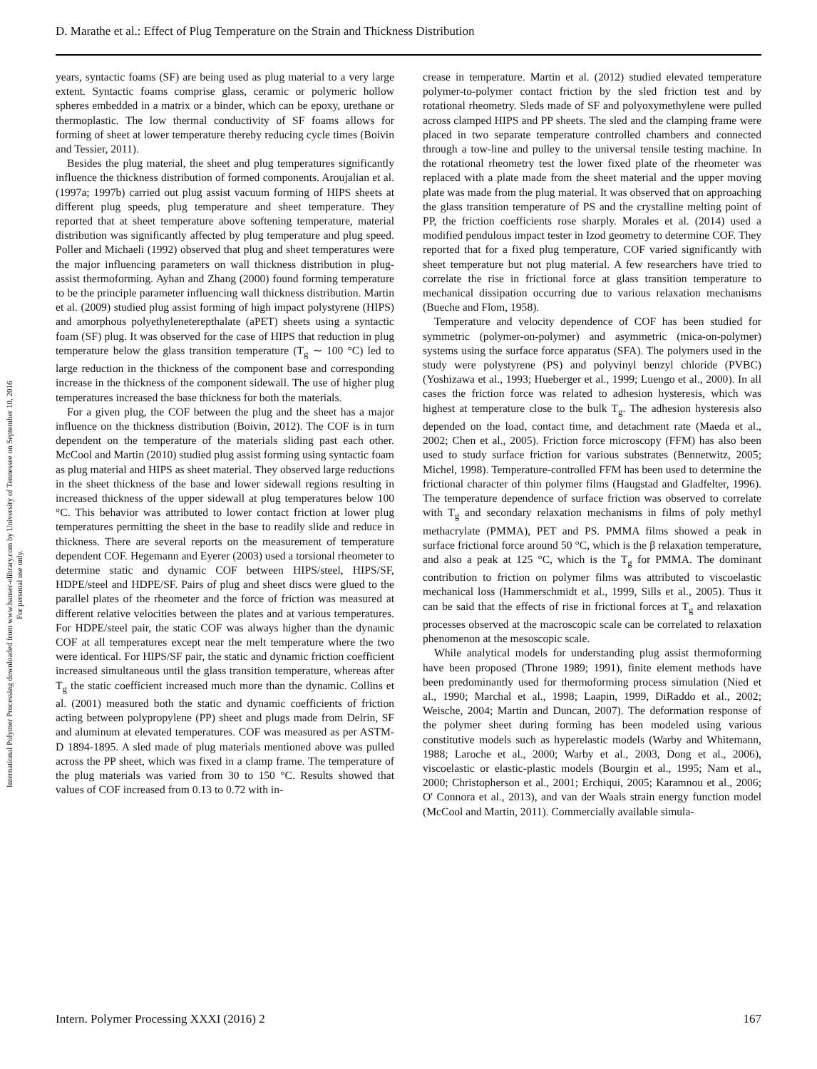D. Marathe et al.: Effect of Plug Temperature on the Strain and Thickness Distribution
International Polymer Processing downloaded from www.hanser-elibrary.com by University of Tennessee on September 10, 2016
For personal use only.
years, syntactic foams (SF) are being used as plug material to a very large extent. Syntactic foams comprise glass, ceramic or polymeric hollow spheres embedded in a matrix or a binder, which can be epoxy, urethane or thermoplastic. The low thermal conductivity of SF foams allows for forming of sheet at lower temperature thereby reducing cycle times (Boivin and Tessier, 2011).
Besides the plug material, the sheet and plug temperatures significantly influence the thickness distribution of formed components. Aroujalian et al. (1997a; 1997b) carried out plug assist vacuum forming of HIPS sheets at different plug speeds, plug temperature and sheet temperature. They reported that at sheet temperature above softening temperature, material distribution was significantly affected by plug temperature and plug speed. Poller and Michaeli (1992) observed that plug and sheet temperatures were the major influencing parameters on wall thickness distribution in plug-assist thermoforming. Ayhan and Zhang (2000) found forming temperature to be the principle parameter influencing wall thickness distribution. Martin et al. (2009) studied plug assist forming of high impact polystyrene (HIPS) and amorphous polyethyleneterepthalate (aPET) sheets using a syntactic foam (SF) plug. It was observed for the case of HIPS that reduction in plug temperature below the glass transition temperature (T<sub>g</sub> ∼ 100 °C) led to large reduction in the thickness of the component base and corresponding increase in the thickness of the component sidewall. The use of higher plug temperatures increased the base thickness for both the materials.
For a given plug, the COF between the plug and the sheet has a major influence on the thickness distribution (Boivin, 2012). The COF is in turn dependent on the temperature of the materials sliding past each other. McCool and Martin (2010) studied plug assist forming using syntactic foam as plug material and HIPS as sheet material. They observed large reductions in the sheet thickness of the base and lower sidewall regions resulting in increased thickness of the upper sidewall at plug temperatures below 100 °C. This behavior was attributed to lower contact friction at lower plug temperatures permitting the sheet in the base to readily slide and reduce in thickness. There are several reports on the measurement of temperature dependent COF. Hegemann and Eyerer (2003) used a torsional rheometer to determine static and dynamic COF between HIPS/steel, HIPS/SF, HDPE/steel and HDPE/SF. Pairs of plug and sheet discs were glued to the parallel plates of the rheometer and the force of friction was measured at different relative velocities between the plates and at various temperatures. For HDPE/steel pair, the static COF was always higher than the dynamic COF at all temperatures except near the melt temperature where the two were identical. For HIPS/SF pair, the static and dynamic friction coefficient increased simultaneous until the glass transition temperature, whereas after T<sub>g</sub> the static coefficient increased much more than the dynamic. Collins et al. (2001) measured both the static and dynamic coefficients of friction acting between polypropylene (PP) sheet and plugs made from Delrin, SF and aluminum at elevated temperatures. COF was measured as per ASTM-D 1894-1895. A sled made of plug materials mentioned above was pulled across the PP sheet, which was fixed in a clamp frame. The temperature of the plug materials was varied from 30 to 150 °C. Results showed that values of COF increased from 0.13 to 0.72 with in-
crease in temperature. Martin et al. (2012) studied elevated temperature polymer-to-polymer contact friction by the sled friction test and by rotational rheometry. Sleds made of SF and polyoxymethylene were pulled across clamped HIPS and PP sheets. The sled and the clamping frame were placed in two separate temperature controlled chambers and connected through a tow-line and pulley to the universal tensile testing machine. In the rotational rheometry test the lower fixed plate of the rheometer was replaced with a plate made from the sheet material and the upper moving plate was made from the plug material. It was observed that on approaching the glass transition temperature of PS and the crystalline melting point of PP, the friction coefficients rose sharply. Morales et al. (2014) used a modified pendulous impact tester in Izod geometry to determine COF. They reported that for a fixed plug temperature, COF varied significantly with sheet temperature but not plug material. A few researchers have tried to correlate the rise in frictional force at glass transition temperature to mechanical dissipation occurring due to various relaxation mechanisms (Bueche and Flom, 1958).
Temperature and velocity dependence of COF has been studied for symmetric (polymer-on-polymer) and asymmetric (mica-on-polymer) systems using the surface force apparatus (SFA). The polymers used in the study were polystyrene (PS) and polyvinyl benzyl chloride (PVBC) (Yoshizawa et al., 1993; Hueberger et al., 1999; Luengo et al., 2000). In all cases the friction force was related to adhesion hysteresis, which was highest at temperature close to the bulk T<sub>g</sub>. The adhesion hysteresis also depended on the load, contact time, and detachment rate (Maeda et al., 2002; Chen et al., 2005). Friction force microscopy (FFM) has also been used to study surface friction for various substrates (Bennetwitz, 2005; Michel, 1998). Temperature-controlled FFM has been used to determine the frictional character of thin polymer films (Haugstad and Gladfelter, 1996). The temperature dependence of surface friction was observed to correlate with T<sub>g</sub> and secondary relaxation mechanisms in films of poly methyl methacrylate (PMMA), PET and PS. PMMA films showed a peak in surface frictional force around 50 °C, which is the β relaxation temperature, and also a peak at 125 °C, which is the T<sub>g</sub> for PMMA. The dominant contribution to friction on polymer films was attributed to viscoelastic mechanical loss (Hammerschmidt et al., 1999, Sills et al., 2005). Thus it can be said that the effects of rise in frictional forces at T<sub>g</sub> and relaxation processes observed at the macroscopic scale can be correlated to relaxation phenomenon at the mesoscopic scale.
While analytical models for understanding plug assist thermoforming have been proposed (Throne 1989; 1991), finite element methods have been predominantly used for thermoforming process simulation (Nied et al., 1990; Marchal et al., 1998; Laapin, 1999, DiRaddo et al., 2002; Weische, 2004; Martin and Duncan, 2007). The deformation response of the polymer sheet during forming has been modeled using various constitutive models such as hyperelastic models (Warby and Whitemann, 1988; Laroche et al., 2000; Warby et al., 2003, Dong et al., 2006), viscoelastic or elastic-plastic models (Bourgin et al., 1995; Nam et al., 2000; Christopherson et al., 2001; Erchiqui, 2005; Karamnou et al., 2006; O' Connora et al., 2013), and van der Waals strain energy function model (McCool and Martin, 2011). Commercially available simula-
Intern. Polymer Processing XXXI (2016) 2 167